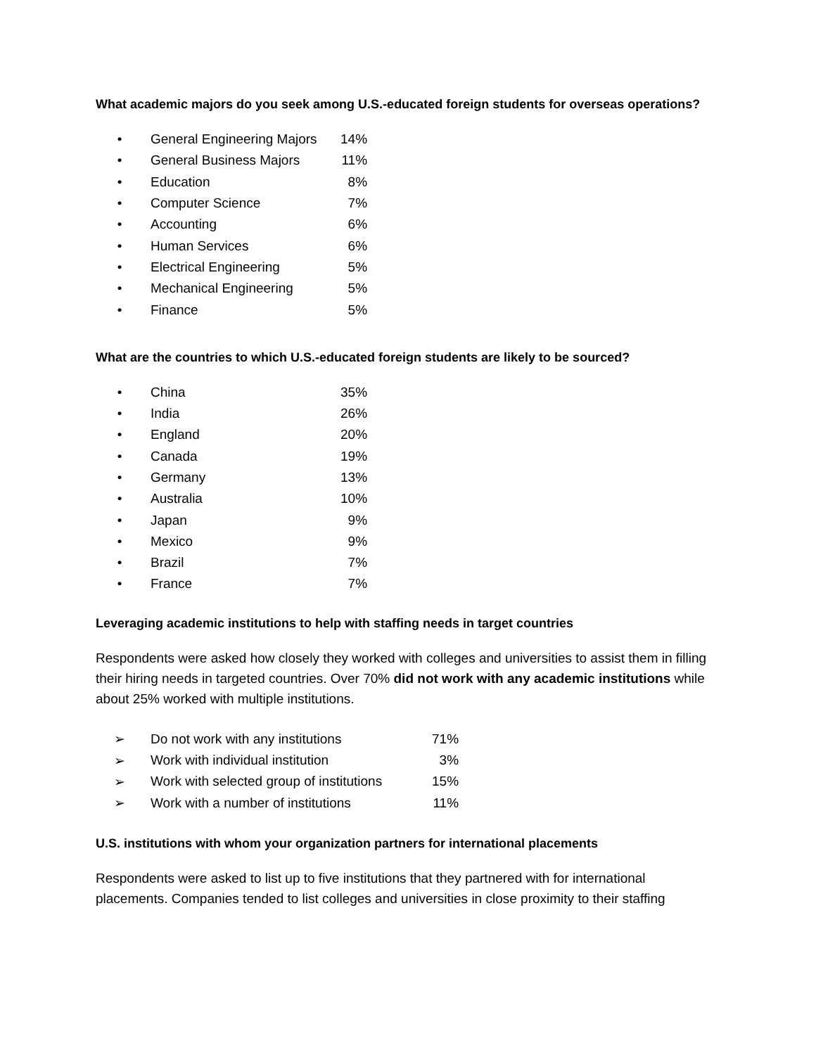What academic majors do you seek among U.S.-educated foreign students for overseas operations?
| • | General Engineering Majors | 14% |
| • | General Business Majors | 11% |
| • | Education | 8% |
| • | Computer Science | 7% |
| • | Accounting | 6% |
| • | Human Services | 6% |
| • | Electrical Engineering | 5% |
| • | Mechanical Engineering | 5% |
| • | Finance | 5% |
What are the countries to which U.S.-educated foreign students are likely to be sourced?
| • | China | 35% |
| • | India | 26% |
| • | England | 20% |
| • | Canada | 19% |
| • | Germany | 13% |
| • | Australia | 10% |
| • | Japan | 9% |
| • | Mexico | 9% |
| • | Brazil | 7% |
| • | France | 7% |
Leveraging academic institutions to help with staffing needs in target countries
Respondents were asked how closely they worked with colleges and universities to assist them in filling their hiring needs in targeted countries. Over 70% did not work with any academic institutions while about 25% worked with multiple institutions.
| ➢ | Do not work with any institutions | 71% |
| ➢ | Work with individual institution | 3% |
| ➢ | Work with selected group of institutions | 15% |
| ➢ | Work with a number of institutions | 11% |
U.S. institutions with whom your organization partners for international placements
Respondents were asked to list up to five institutions that they partnered with for international placements. Companies tended to list colleges and universities in close proximity to their staffing